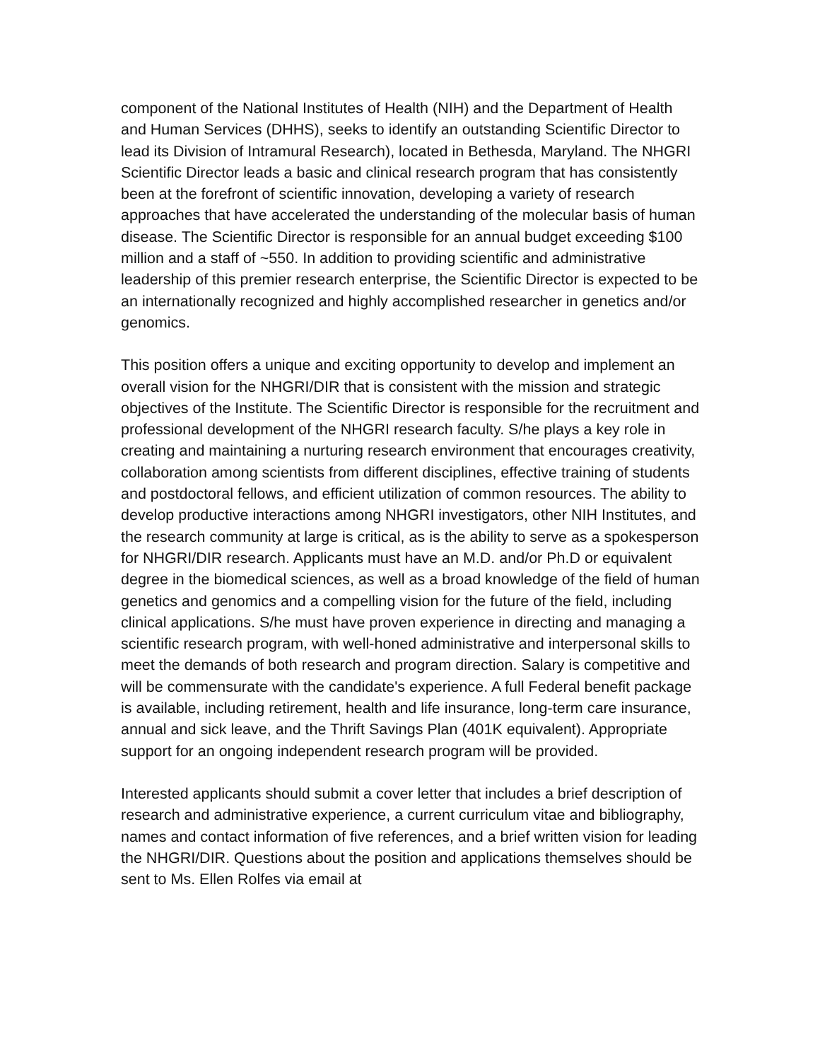component of the National Institutes of Health (NIH) and the Department of Health and Human Services (DHHS), seeks to identify an outstanding Scientific Director to lead its Division of Intramural Research), located in Bethesda, Maryland. The NHGRI Scientific Director leads a basic and clinical research program that has consistently been at the forefront of scientific innovation, developing a variety of research approaches that have accelerated the understanding of the molecular basis of human disease. The Scientific Director is responsible for an annual budget exceeding $100 million and a staff of ~550. In addition to providing scientific and administrative leadership of this premier research enterprise, the Scientific Director is expected to be an internationally recognized and highly accomplished researcher in genetics and/or genomics.
This position offers a unique and exciting opportunity to develop and implement an overall vision for the NHGRI/DIR that is consistent with the mission and strategic objectives of the Institute. The Scientific Director is responsible for the recruitment and professional development of the NHGRI research faculty. S/he plays a key role in creating and maintaining a nurturing research environment that encourages creativity, collaboration among scientists from different disciplines, effective training of students and postdoctoral fellows, and efficient utilization of common resources. The ability to develop productive interactions among NHGRI investigators, other NIH Institutes, and the research community at large is critical, as is the ability to serve as a spokesperson for NHGRI/DIR research. Applicants must have an M.D. and/or Ph.D or equivalent degree in the biomedical sciences, as well as a broad knowledge of the field of human genetics and genomics and a compelling vision for the future of the field, including clinical applications. S/he must have proven experience in directing and managing a scientific research program, with well-honed administrative and interpersonal skills to meet the demands of both research and program direction. Salary is competitive and will be commensurate with the candidate's experience. A full Federal benefit package is available, including retirement, health and life insurance, long-term care insurance, annual and sick leave, and the Thrift Savings Plan (401K equivalent). Appropriate support for an ongoing independent research program will be provided.
Interested applicants should submit a cover letter that includes a brief description of research and administrative experience, a current curriculum vitae and bibliography, names and contact information of five references, and a brief written vision for leading the NHGRI/DIR. Questions about the position and applications themselves should be sent to Ms. Ellen Rolfes via email at